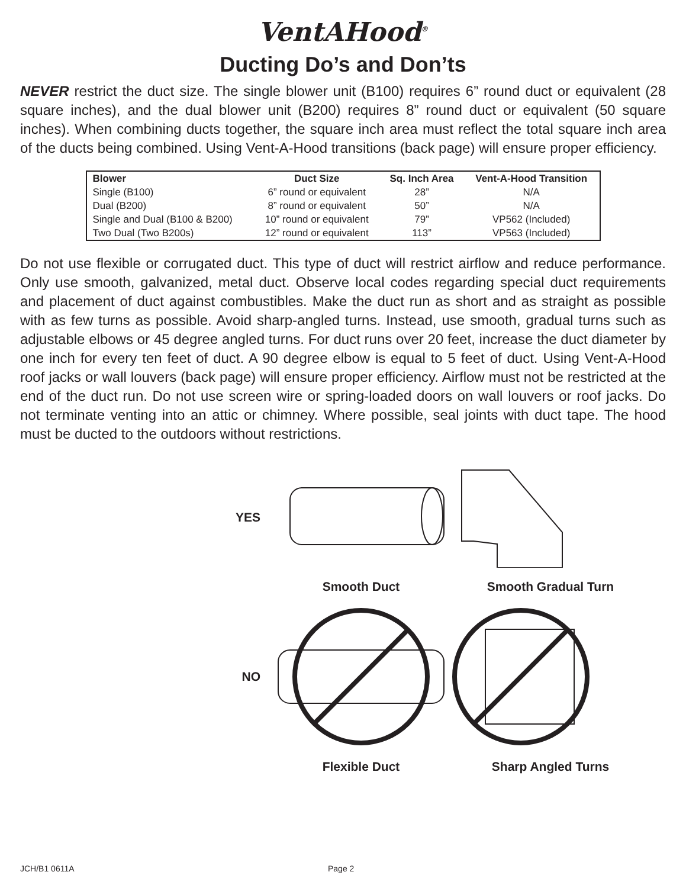VentAHood<sup>®</sup>
Ducting Do’s and Don’ts
NEVER restrict the duct size. The single blower unit (B100) requires 6” round duct or equivalent (28 square inches), and the dual blower unit (B200) requires 8” round duct or equivalent (50 square inches). When combining ducts together, the square inch area must reflect the total square inch area of the ducts being combined. Using Vent-A-Hood transitions (back page) will ensure proper efficiency.
| Blower | Duct Size | Sq. Inch Area | Vent-A-Hood Transition |
| --- | --- | --- | --- |
| Single (B100) | 6” round or equivalent | 28” | N/A |
| Dual (B200) | 8” round or equivalent | 50” | N/A |
| Single and Dual (B100 & B200) | 10” round or equivalent | 79” | VP562 (Included) |
| Two Dual (Two B200s) | 12” round or equivalent | 113” | VP563 (Included) |
Do not use flexible or corrugated duct. This type of duct will restrict airflow and reduce performance. Only use smooth, galvanized, metal duct. Observe local codes regarding special duct requirements and placement of duct against combustibles. Make the duct run as short and as straight as possible with as few turns as possible. Avoid sharp-angled turns. Instead, use smooth, gradual turns such as adjustable elbows or 45 degree angled turns. For duct runs over 20 feet, increase the duct diameter by one inch for every ten feet of duct. A 90 degree elbow is equal to 5 feet of duct. Using Vent-A-Hood roof jacks or wall louvers (back page) will ensure proper efficiency. Airflow must not be restricted at the end of the duct run. Do not use screen wire or spring-loaded doors on wall louvers or roof jacks. Do not terminate venting into an attic or chimney. Where possible, seal joints with duct tape. The hood must be ducted to the outdoors without restrictions.
YES
Smooth Duct
Smooth Gradual Turn
NO
Flexible Duct
Sharp Angled Turns
JCH/B1 0611A Page 2